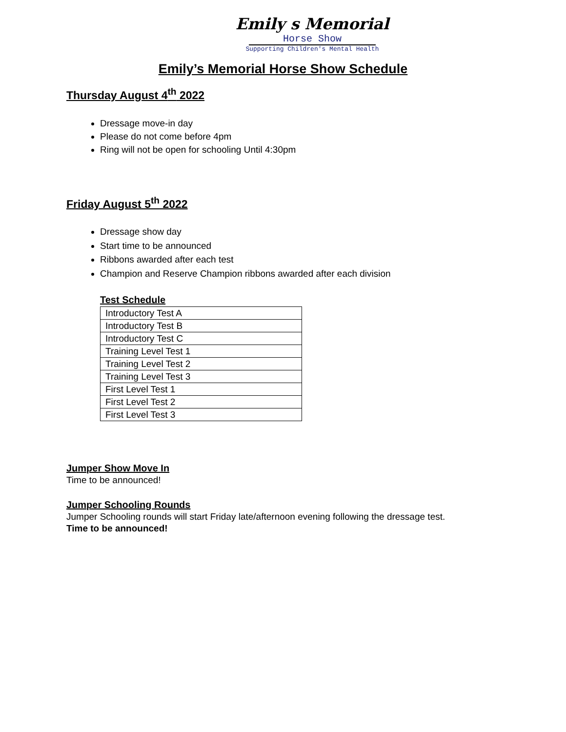Emily s Memorial
Horse Show
Supporting Children's Mental Health
Emily’s Memorial Horse Show Schedule
Thursday August 4<sup>th</sup> 2022
Dressage move-in day
Please do not come before 4pm
Ring will not be open for schooling Until 4:30pm
Friday August 5<sup>th</sup> 2022
Dressage show day
Start time to be announced
Ribbons awarded after each test
Champion and Reserve Champion ribbons awarded after each division
Test Schedule
| Introductory Test A |
| Introductory Test B |
| Introductory Test C |
| Training Level Test 1 |
| Training Level Test 2 |
| Training Level Test 3 |
| First Level Test 1 |
| First Level Test 2 |
| First Level Test 3 |
Jumper Show Move In
Time to be announced!
Jumper Schooling Rounds
Jumper Schooling rounds will start Friday late/afternoon evening following the dressage test.
Time to be announced!